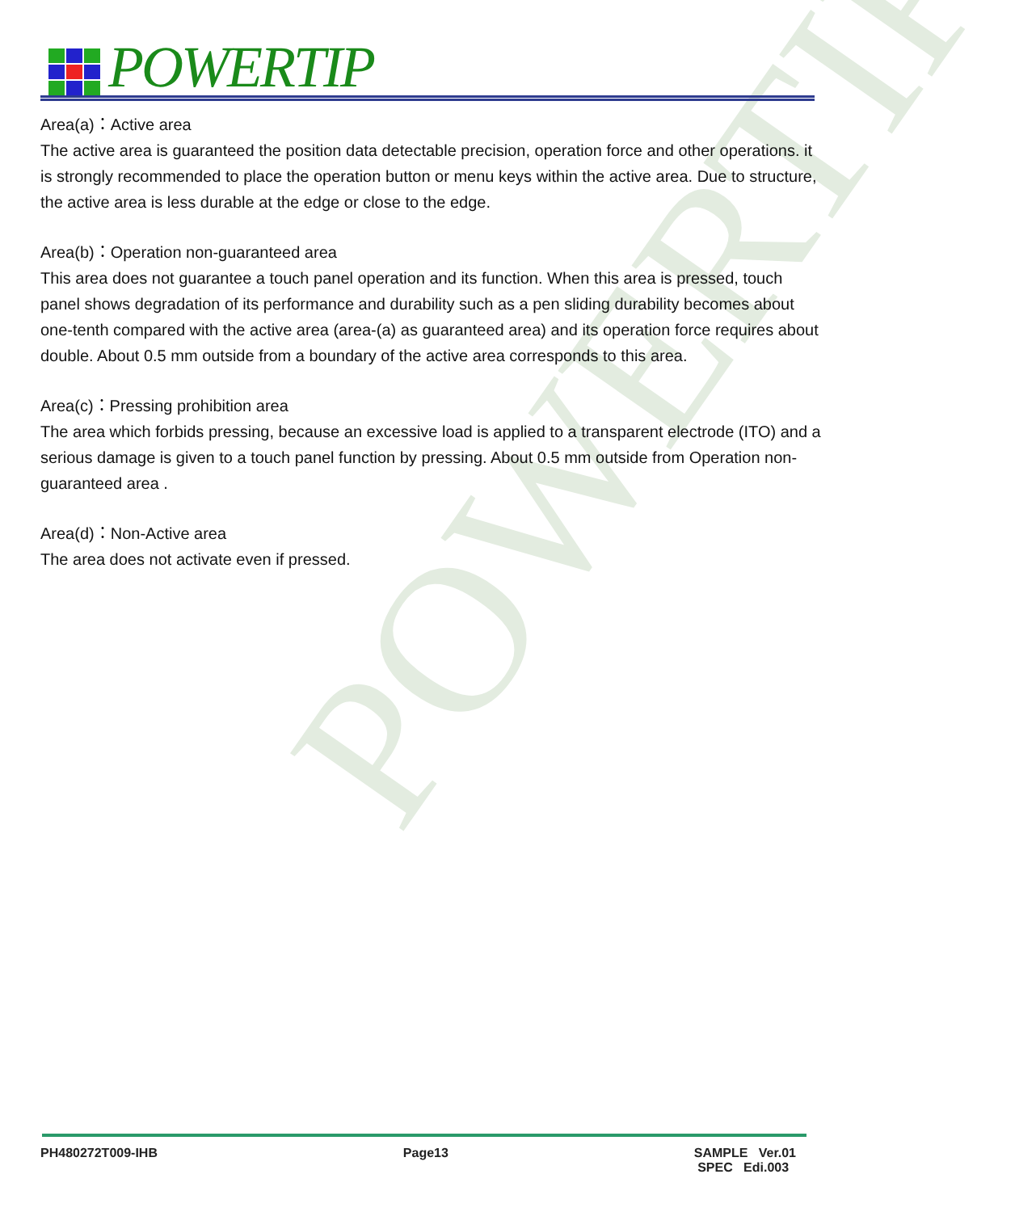POWERTIP
POWERTIP
Area(a)：Active area
The active area is guaranteed the position data detectable precision, operation force and other operations. it is strongly recommended to place the operation button or menu keys within the active area. Due to structure, the active area is less durable at the edge or close to the edge.
Area(b)：Operation non-guaranteed area
This area does not guarantee a touch panel operation and its function. When this area is pressed, touch panel shows degradation of its performance and durability such as a pen sliding durability becomes about one-tenth compared with the active area (area-(a) as guaranteed area) and its operation force requires about double. About 0.5 mm outside from a boundary of the active area corresponds to this area.
Area(c)：Pressing prohibition area
The area which forbids pressing, because an excessive load is applied to a transparent electrode (ITO) and a serious damage is given to a touch panel function by pressing. About 0.5 mm outside from Operation non-guaranteed area .
Area(d)：Non-Active area
The area does not activate even if pressed.
PH480272T009-IHB Page13 SAMPLE Ver.01
SPEC Edi.003